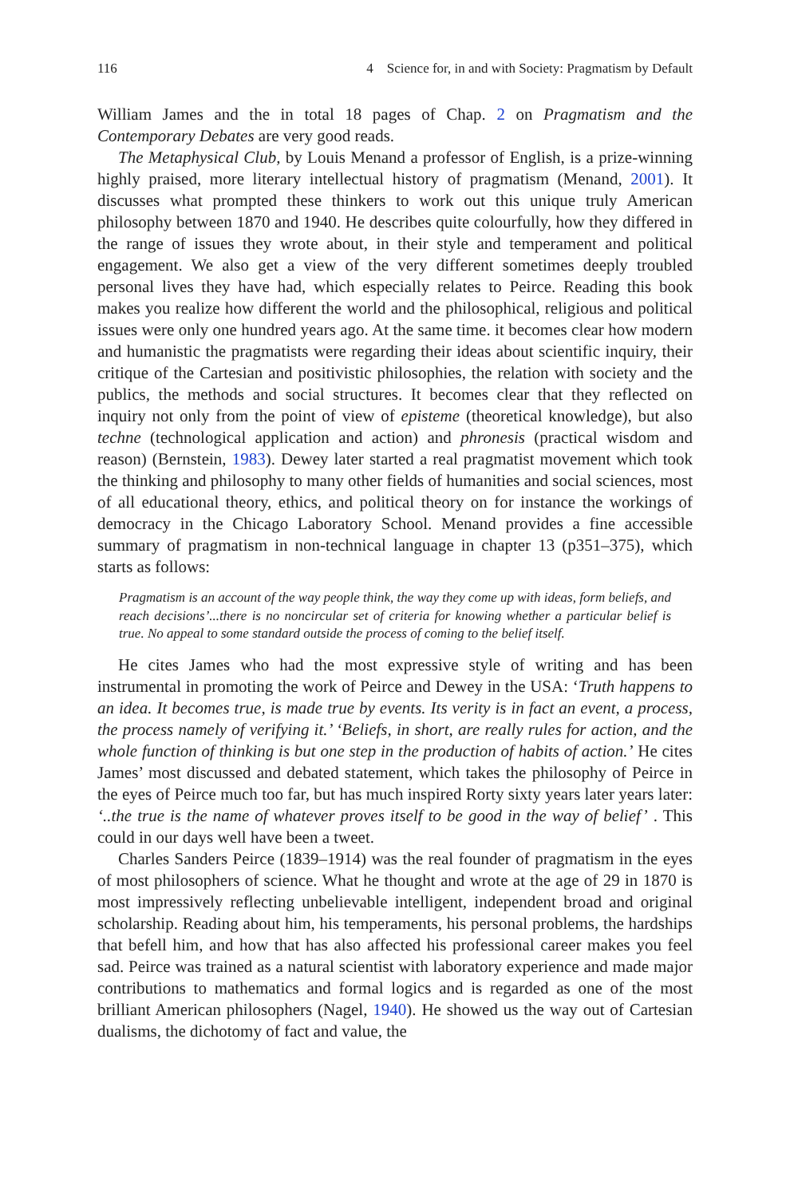116 4 Science for, in and with Society: Pragmatism by Default
William James and the in total 18 pages of Chap. 2 on Pragmatism and the Contemporary Debates are very good reads.
The Metaphysical Club, by Louis Menand a professor of English, is a prize-winning highly praised, more literary intellectual history of pragmatism (Menand, 2001). It discusses what prompted these thinkers to work out this unique truly American philosophy between 1870 and 1940. He describes quite colourfully, how they differed in the range of issues they wrote about, in their style and temperament and political engagement. We also get a view of the very different sometimes deeply troubled personal lives they have had, which especially relates to Peirce. Reading this book makes you realize how different the world and the philosophical, religious and political issues were only one hundred years ago. At the same time. it becomes clear how modern and humanistic the pragmatists were regarding their ideas about scientific inquiry, their critique of the Cartesian and positivistic philosophies, the relation with society and the publics, the methods and social structures. It becomes clear that they reflected on inquiry not only from the point of view of episteme (theoretical knowledge), but also techne (technological application and action) and phronesis (practical wisdom and reason) (Bernstein, 1983). Dewey later started a real pragmatist movement which took the thinking and philosophy to many other fields of humanities and social sciences, most of all educational theory, ethics, and political theory on for instance the workings of democracy in the Chicago Laboratory School. Menand provides a fine accessible summary of pragmatism in non-technical language in chapter 13 (p351–375), which starts as follows:
Pragmatism is an account of the way people think, the way they come up with ideas, form beliefs, and reach decisions’...there is no noncircular set of criteria for knowing whether a particular belief is true. No appeal to some standard outside the process of coming to the belief itself.
He cites James who had the most expressive style of writing and has been instrumental in promoting the work of Peirce and Dewey in the USA: ‘Truth happens to an idea. It becomes true, is made true by events. Its verity is in fact an event, a process, the process namely of verifying it.’ ‘Beliefs, in short, are really rules for action, and the whole function of thinking is but one step in the production of habits of action.’ He cites James’ most discussed and debated statement, which takes the philosophy of Peirce in the eyes of Peirce much too far, but has much inspired Rorty sixty years later years later: ‘..the true is the name of whatever proves itself to be good in the way of belief’ . This could in our days well have been a tweet.
Charles Sanders Peirce (1839–1914) was the real founder of pragmatism in the eyes of most philosophers of science. What he thought and wrote at the age of 29 in 1870 is most impressively reflecting unbelievable intelligent, independent broad and original scholarship. Reading about him, his temperaments, his personal problems, the hardships that befell him, and how that has also affected his professional career makes you feel sad. Peirce was trained as a natural scientist with laboratory experience and made major contributions to mathematics and formal logics and is regarded as one of the most brilliant American philosophers (Nagel, 1940). He showed us the way out of Cartesian dualisms, the dichotomy of fact and value, the